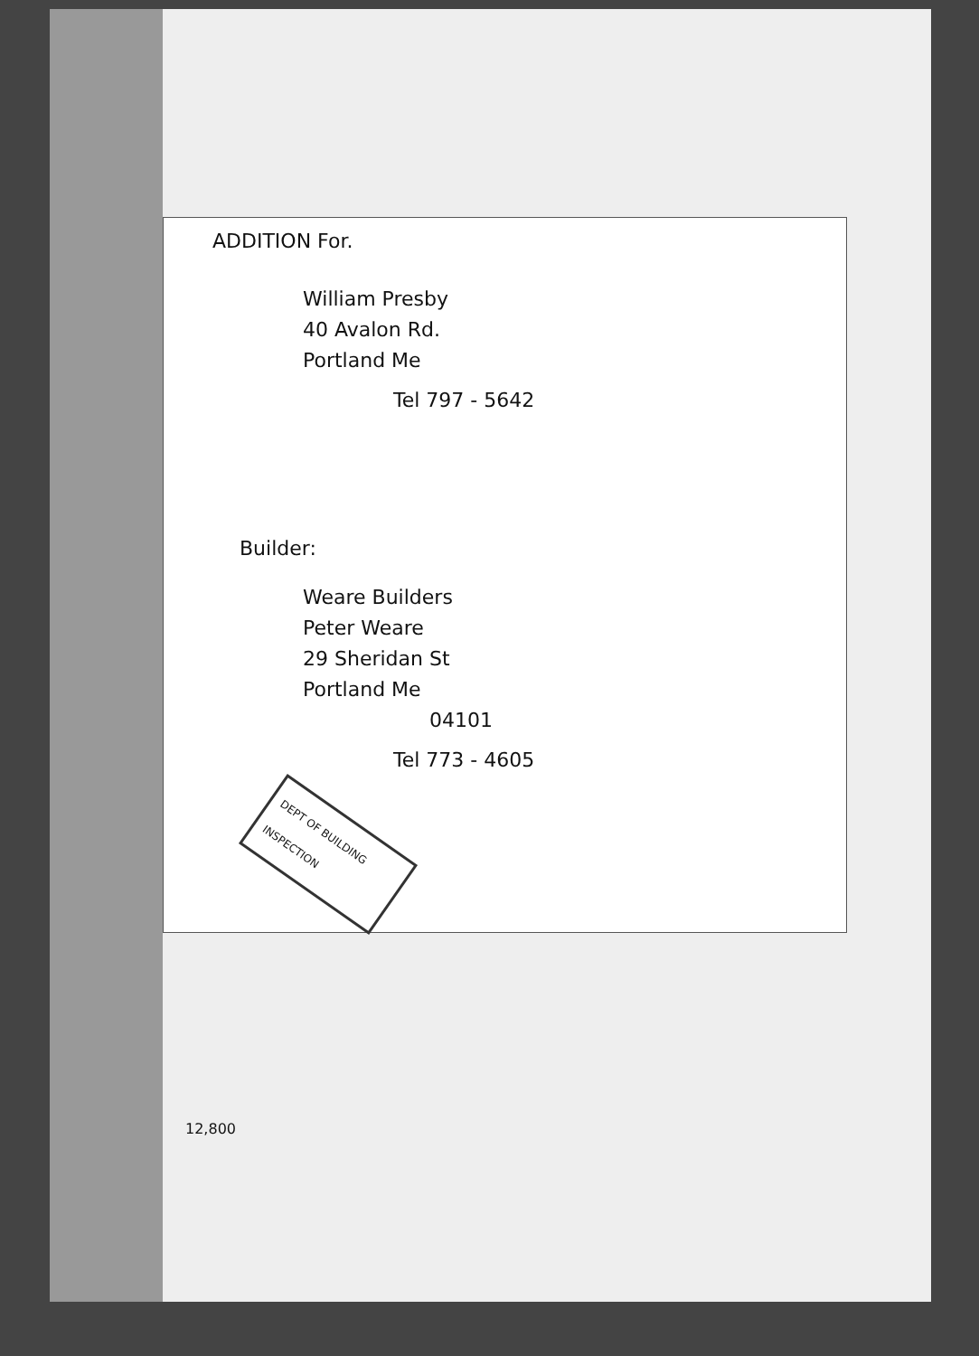ADDITION For.
William Presby
40 Avalon Rd.
Portland Me
Tel 797 - 5642
Builder:
Weare Builders
Peter Weare
29 Sheridan St
Portland Me
04101
Tel 773 - 4605
DEPT OF BUILDING INSPECTION
12,800